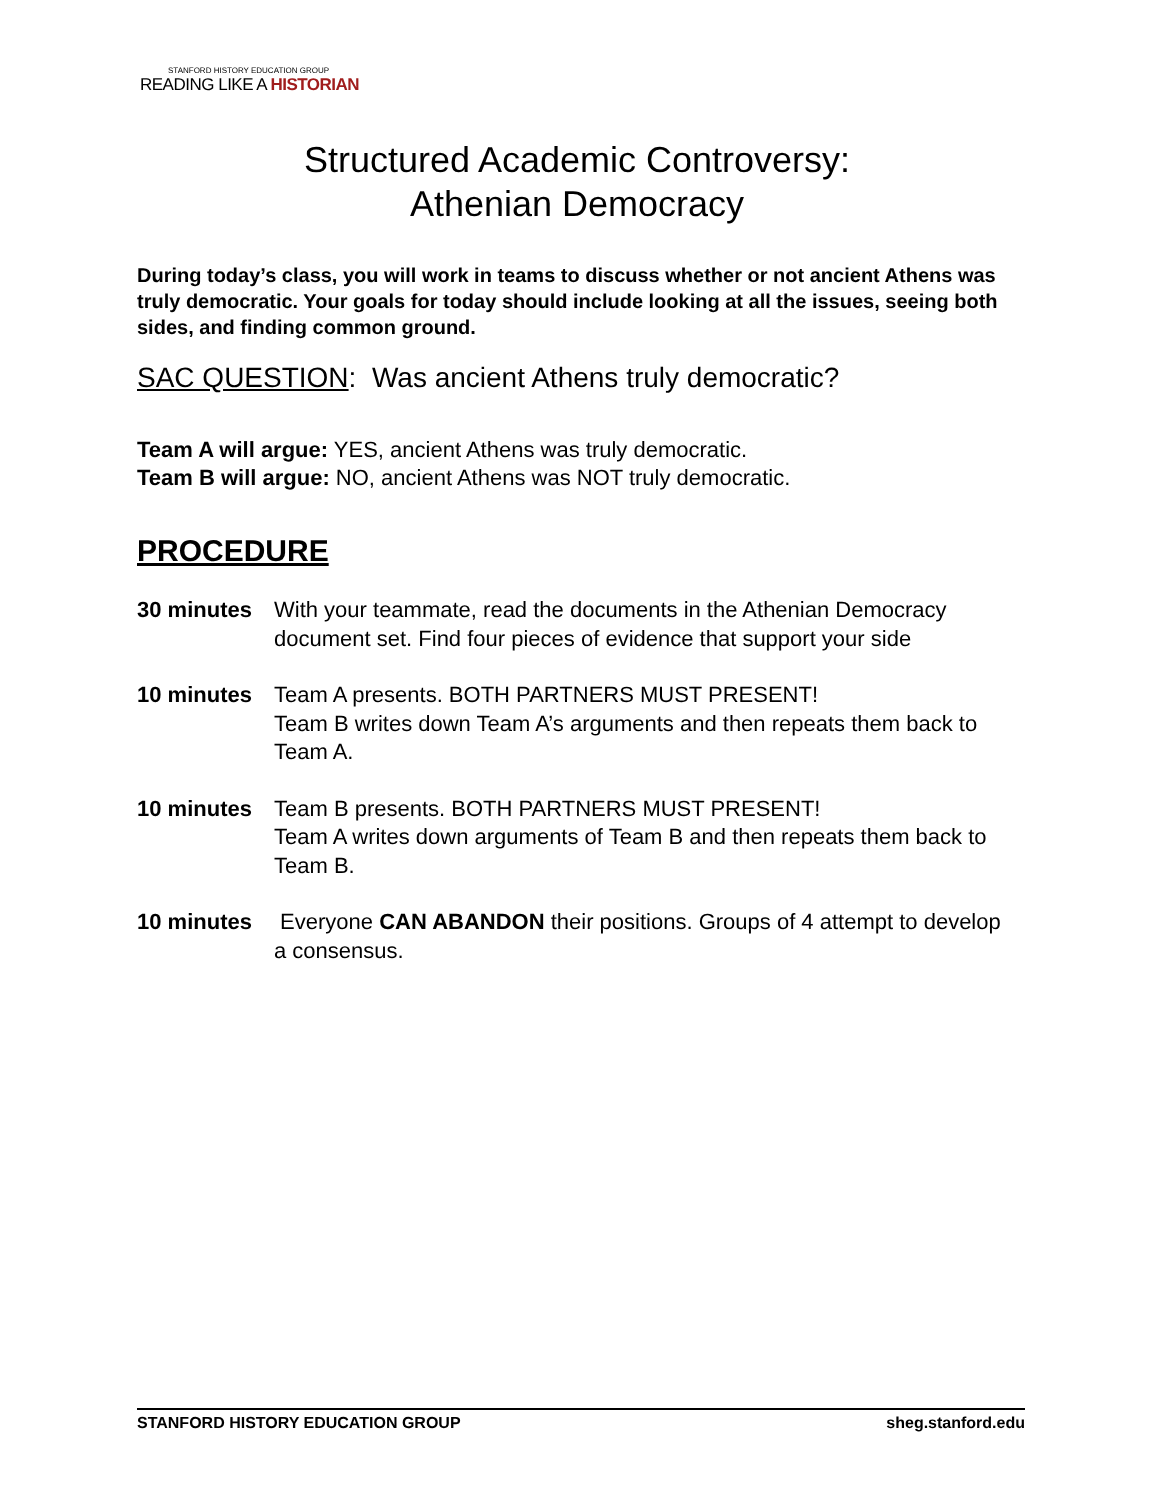STANFORD HISTORY EDUCATION GROUP
READING LIKE A HISTORIAN
Structured Academic Controversy:
Athenian Democracy
During today’s class, you will work in teams to discuss whether or not ancient Athens was truly democratic. Your goals for today should include looking at all the issues, seeing both sides, and finding common ground.
SAC QUESTION: Was ancient Athens truly democratic?
Team A will argue: YES, ancient Athens was truly democratic.
Team B will argue: NO, ancient Athens was NOT truly democratic.
PROCEDURE
30 minutes With your teammate, read the documents in the Athenian Democracy document set. Find four pieces of evidence that support your side
10 minutes Team A presents. BOTH PARTNERS MUST PRESENT!
Team B writes down Team A’s arguments and then repeats them back to Team A.
10 minutes Team B presents. BOTH PARTNERS MUST PRESENT!
Team A writes down arguments of Team B and then repeats them back to Team B.
10 minutes Everyone CAN ABANDON their positions. Groups of 4 attempt to develop a consensus.
STANFORD HISTORY EDUCATION GROUP sheg.stanford.edu